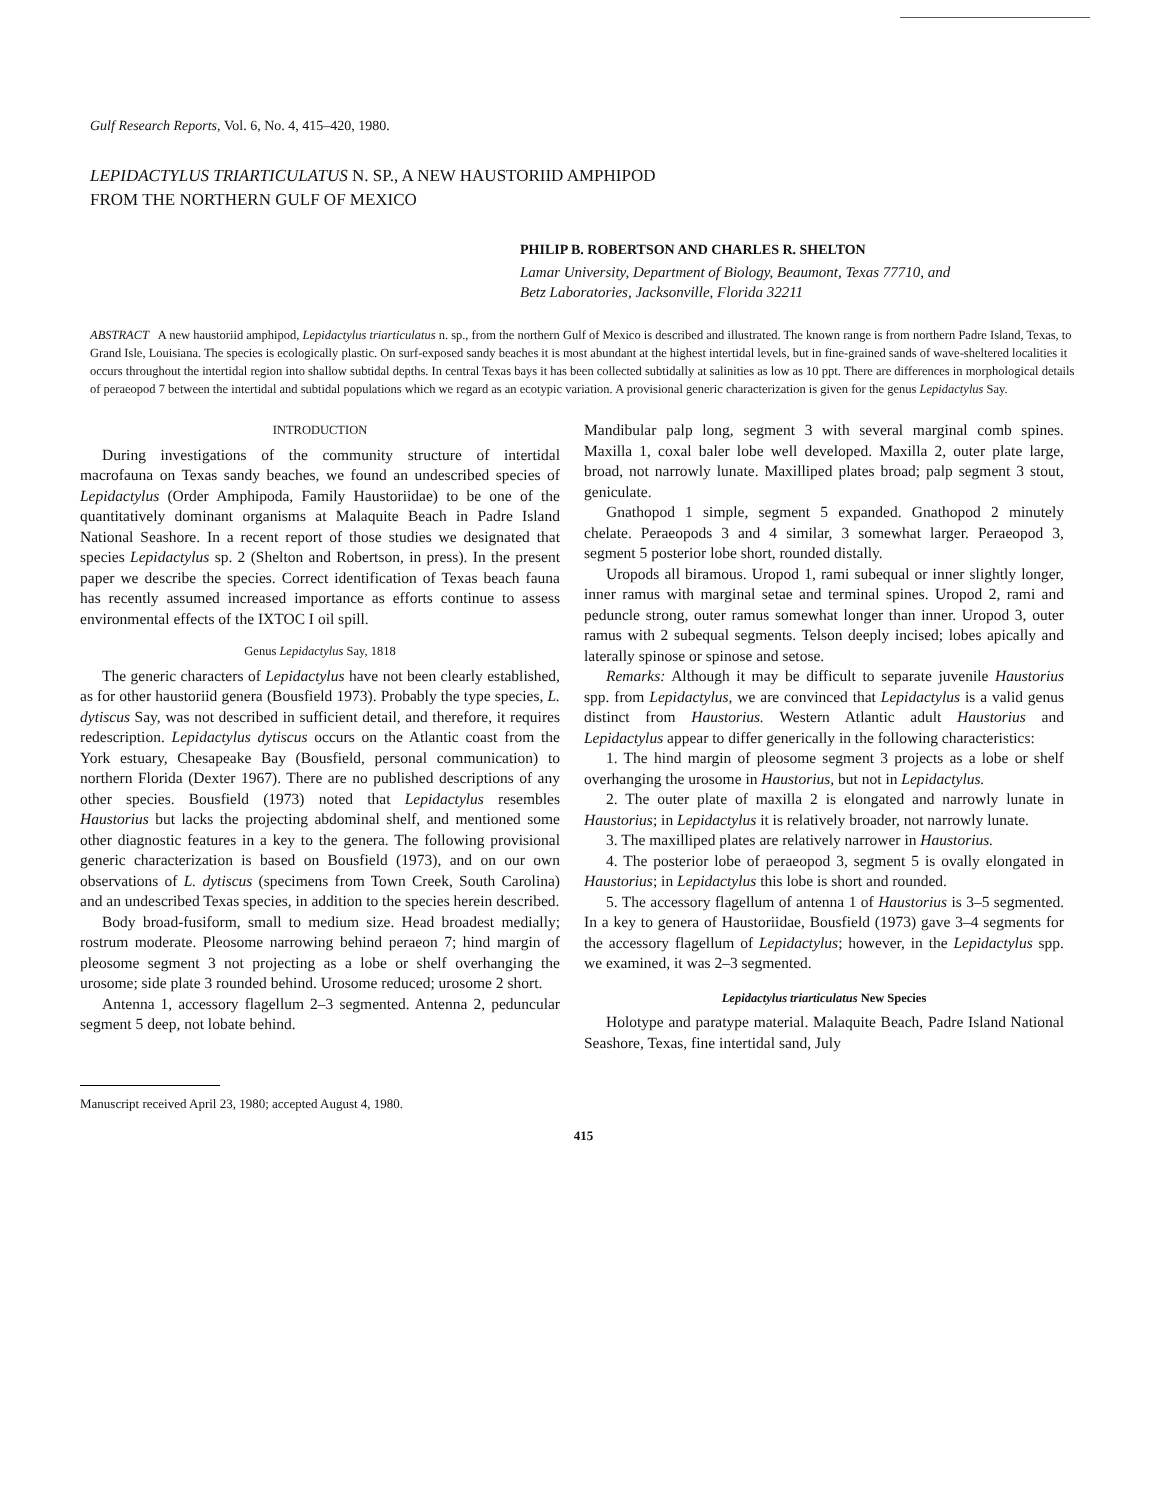Gulf Research Reports, Vol. 6, No. 4, 415–420, 1980.
LEPIDACTYLUS TRIARTICULATUS N. SP., A NEW HAUSTORIID AMPHIPOD
FROM THE NORTHERN GULF OF MEXICO
PHILIP B. ROBERTSON AND CHARLES R. SHELTON
Lamar University, Department of Biology, Beaumont, Texas 77710, and
Betz Laboratories, Jacksonville, Florida 32211
ABSTRACT A new haustoriid amphipod, Lepidactylus triarticulatus n. sp., from the northern Gulf of Mexico is described and illustrated. The known range is from northern Padre Island, Texas, to Grand Isle, Louisiana. The species is ecologically plastic. On surf-exposed sandy beaches it is most abundant at the highest intertidal levels, but in fine-grained sands of wave-sheltered localities it occurs throughout the intertidal region into shallow subtidal depths. In central Texas bays it has been collected subtidally at salinities as low as 10 ppt. There are differences in morphological details of peraeopod 7 between the intertidal and subtidal populations which we regard as an ecotypic variation. A provisional generic characterization is given for the genus Lepidactylus Say.
INTRODUCTION
During investigations of the community structure of intertidal macrofauna on Texas sandy beaches, we found an undescribed species of Lepidactylus (Order Amphipoda, Family Haustoriidae) to be one of the quantitatively dominant organisms at Malaquite Beach in Padre Island National Seashore. In a recent report of those studies we designated that species Lepidactylus sp. 2 (Shelton and Robertson, in press). In the present paper we describe the species. Correct identification of Texas beach fauna has recently assumed increased importance as efforts continue to assess environmental effects of the IXTOC I oil spill.
Genus Lepidactylus Say, 1818
The generic characters of Lepidactylus have not been clearly established, as for other haustoriid genera (Bousfield 1973). Probably the type species, L. dytiscus Say, was not described in sufficient detail, and therefore, it requires redescription. Lepidactylus dytiscus occurs on the Atlantic coast from the York estuary, Chesapeake Bay (Bousfield, personal communication) to northern Florida (Dexter 1967). There are no published descriptions of any other species. Bousfield (1973) noted that Lepidactylus resembles Haustorius but lacks the projecting abdominal shelf, and mentioned some other diagnostic features in a key to the genera. The following provisional generic characterization is based on Bousfield (1973), and on our own observations of L. dytiscus (specimens from Town Creek, South Carolina) and an undescribed Texas species, in addition to the species herein described.
Body broad-fusiform, small to medium size. Head broadest medially; rostrum moderate. Pleosome narrowing behind peraeon 7; hind margin of pleosome segment 3 not projecting as a lobe or shelf overhanging the urosome; side plate 3 rounded behind. Urosome reduced; urosome 2 short.
Antenna 1, accessory flagellum 2–3 segmented. Antenna 2, peduncular segment 5 deep, not lobate behind.
Manuscript received April 23, 1980; accepted August 4, 1980.
Mandibular palp long, segment 3 with several marginal comb spines. Maxilla 1, coxal baler lobe well developed. Maxilla 2, outer plate large, broad, not narrowly lunate. Maxilliped plates broad; palp segment 3 stout, geniculate.
Gnathopod 1 simple, segment 5 expanded. Gnathopod 2 minutely chelate. Peraeopods 3 and 4 similar, 3 somewhat larger. Peraeopod 3, segment 5 posterior lobe short, rounded distally.
Uropods all biramous. Uropod 1, rami subequal or inner slightly longer, inner ramus with marginal setae and terminal spines. Uropod 2, rami and peduncle strong, outer ramus somewhat longer than inner. Uropod 3, outer ramus with 2 subequal segments. Telson deeply incised; lobes apically and laterally spinose or spinose and setose.
Remarks: Although it may be difficult to separate juvenile Haustorius spp. from Lepidactylus, we are convinced that Lepidactylus is a valid genus distinct from Haustorius. Western Atlantic adult Haustorius and Lepidactylus appear to differ generically in the following characteristics:
1. The hind margin of pleosome segment 3 projects as a lobe or shelf overhanging the urosome in Haustorius, but not in Lepidactylus.
2. The outer plate of maxilla 2 is elongated and narrowly lunate in Haustorius; in Lepidactylus it is relatively broader, not narrowly lunate.
3. The maxilliped plates are relatively narrower in Haustorius.
4. The posterior lobe of peraeopod 3, segment 5 is ovally elongated in Haustorius; in Lepidactylus this lobe is short and rounded.
5. The accessory flagellum of antenna 1 of Haustorius is 3–5 segmented. In a key to genera of Haustoriidae, Bousfield (1973) gave 3–4 segments for the accessory flagellum of Lepidactylus; however, in the Lepidactylus spp. we examined, it was 2–3 segmented.
Lepidactylus triarticulatus New Species
Holotype and paratype material. Malaquite Beach, Padre Island National Seashore, Texas, fine intertidal sand, July
415